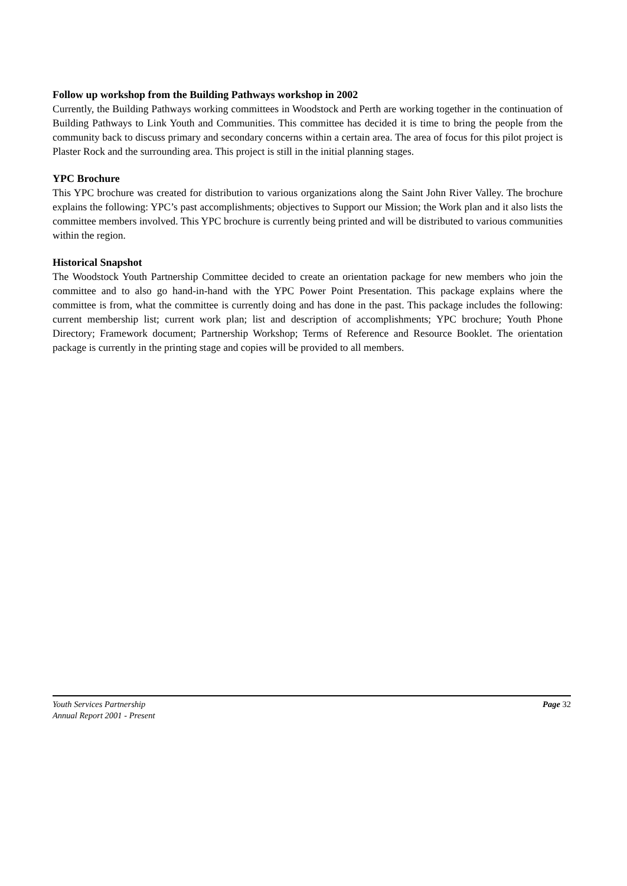Follow up workshop from the Building Pathways workshop in 2002
Currently, the Building Pathways working committees in Woodstock and Perth are working together in the continuation of Building Pathways to Link Youth and Communities. This committee has decided it is time to bring the people from the community back to discuss primary and secondary concerns within a certain area. The area of focus for this pilot project is Plaster Rock and the surrounding area. This project is still in the initial planning stages.
YPC Brochure
This YPC brochure was created for distribution to various organizations along the Saint John River Valley. The brochure explains the following: YPC’s past accomplishments; objectives to Support our Mission; the Work plan and it also lists the committee members involved. This YPC brochure is currently being printed and will be distributed to various communities within the region.
Historical Snapshot
The Woodstock Youth Partnership Committee decided to create an orientation package for new members who join the committee and to also go hand-in-hand with the YPC Power Point Presentation. This package explains where the committee is from, what the committee is currently doing and has done in the past. This package includes the following: current membership list; current work plan; list and description of accomplishments; YPC brochure; Youth Phone Directory; Framework document; Partnership Workshop; Terms of Reference and Resource Booklet. The orientation package is currently in the printing stage and copies will be provided to all members.
Page 32 Youth Services Partnership
Annual Report 2001 - Present